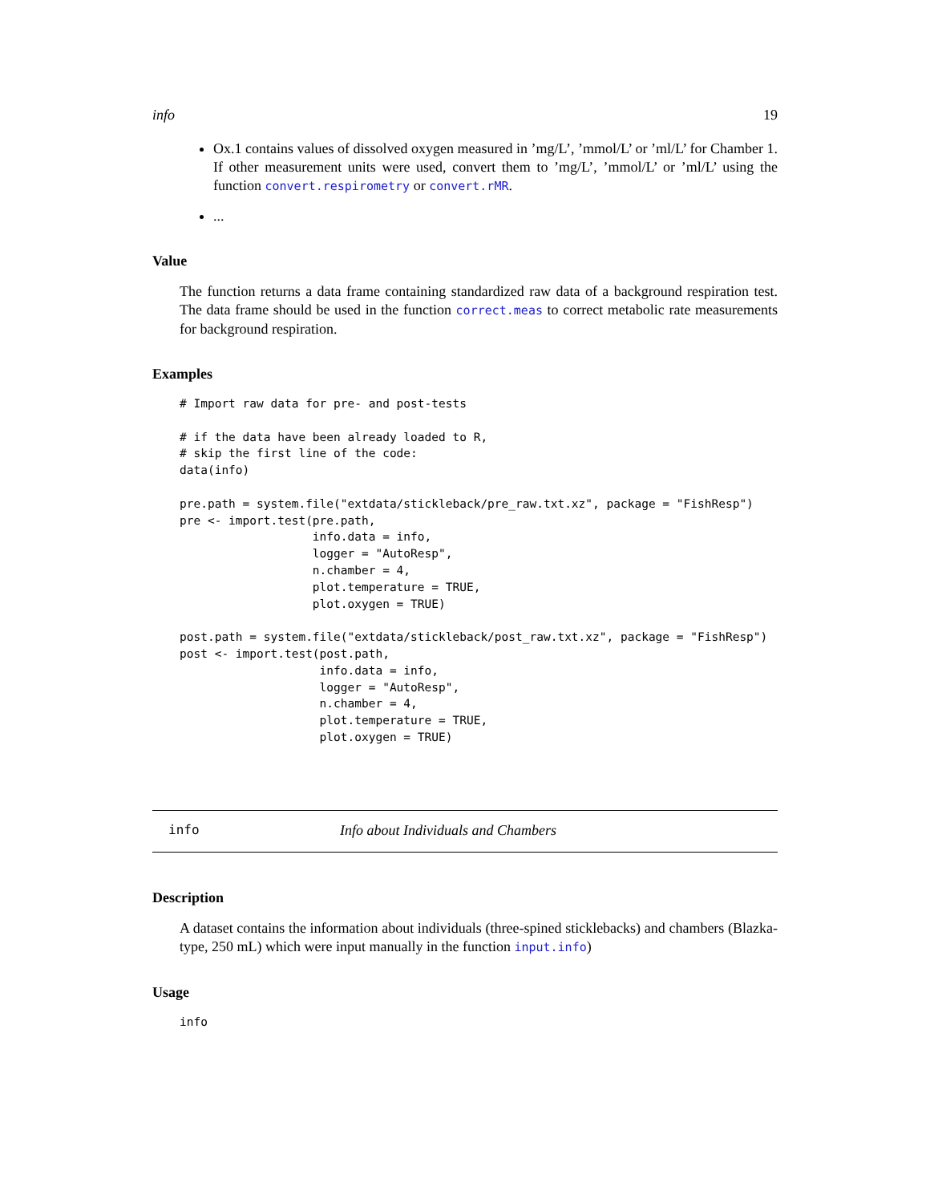info 19
Ox.1 contains values of dissolved oxygen measured in ’mg/L’, ’mmol/L’ or ’ml/L’ for Chamber 1. If other measurement units were used, convert them to ’mg/L’, ’mmol/L’ or ’ml/L’ using the function convert.respirometry or convert.rMR.
...
Value
The function returns a data frame containing standardized raw data of a background respiration test. The data frame should be used in the function correct.meas to correct metabolic rate measurements for background respiration.
Examples
# Import raw data for pre- and post-tests

# if the data have been already loaded to R,
# skip the first line of the code:
data(info)

pre.path = system.file("extdata/stickleback/pre_raw.txt.xz", package = "FishResp")
pre <- import.test(pre.path,
                   info.data = info,
                   logger = "AutoResp",
                   n.chamber = 4,
                   plot.temperature = TRUE,
                   plot.oxygen = TRUE)

post.path = system.file("extdata/stickleback/post_raw.txt.xz", package = "FishResp")
post <- import.test(post.path,
                    info.data = info,
                    logger = "AutoResp",
                    n.chamber = 4,
                    plot.temperature = TRUE,
                    plot.oxygen = TRUE)
info Info about Individuals and Chambers
Description
A dataset contains the information about individuals (three-spined sticklebacks) and chambers (Blazka-type, 250 mL) which were input manually in the function input.info)
Usage
info